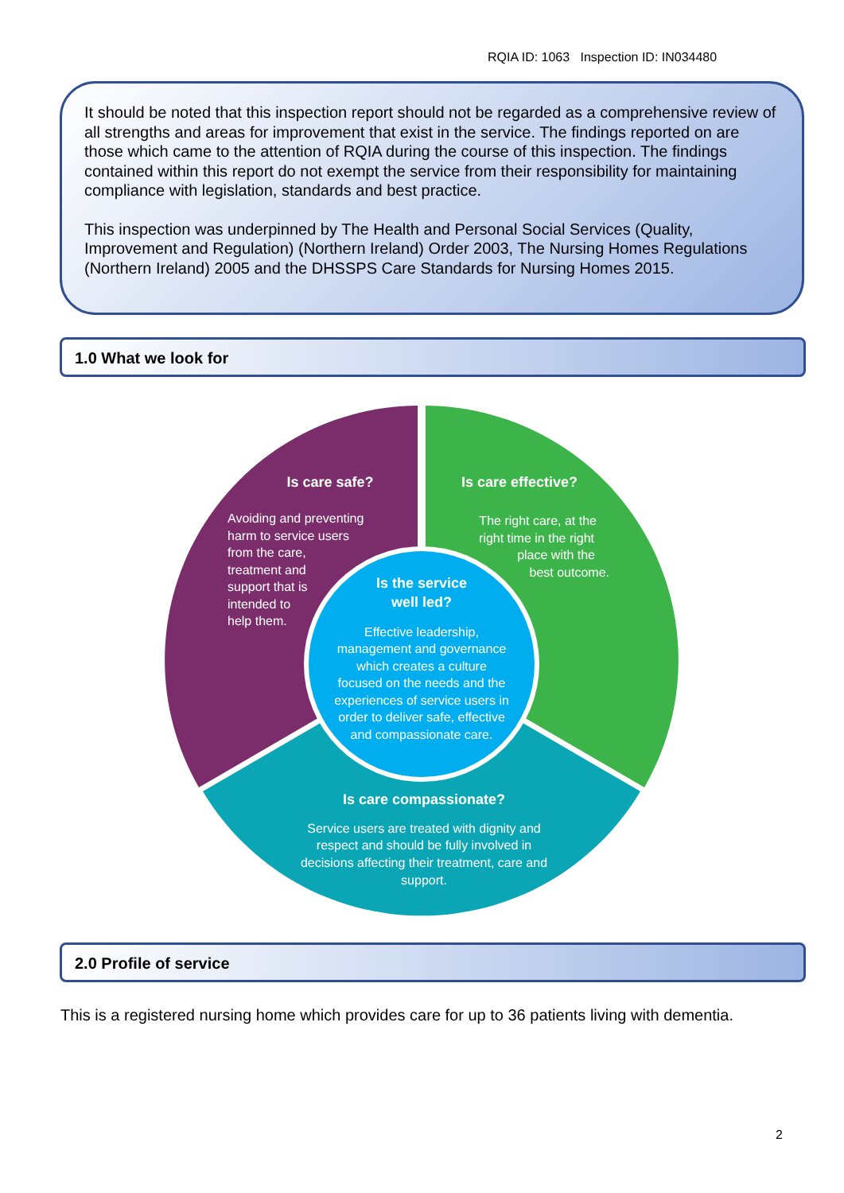RQIA ID: 1063 Inspection ID: IN034480
It should be noted that this inspection report should not be regarded as a comprehensive review of all strengths and areas for improvement that exist in the service. The findings reported on are those which came to the attention of RQIA during the course of this inspection. The findings contained within this report do not exempt the service from their responsibility for maintaining compliance with legislation, standards and best practice.
This inspection was underpinned by The Health and Personal Social Services (Quality, Improvement and Regulation) (Northern Ireland) Order 2003, The Nursing Homes Regulations (Northern Ireland) 2005 and the DHSSPS Care Standards for Nursing Homes 2015.
1.0 What we look for
Is care safe?
Avoiding and preventing
harm to service users
from the care,
treatment and
support that is
intended to
help them.
Is care effective?
The right care, at the
right time in the right
place with the
best outcome.
Is the service
well led?
Effective leadership,
management and governance
which creates a culture
focused on the needs and the
experiences of service users in
order to deliver safe, effective
and compassionate care.
Is care compassionate?
Service users are treated with dignity and
respect and should be fully involved in
decisions affecting their treatment, care and
support.
2.0 Profile of service
This is a registered nursing home which provides care for up to 36 patients living with dementia.
2